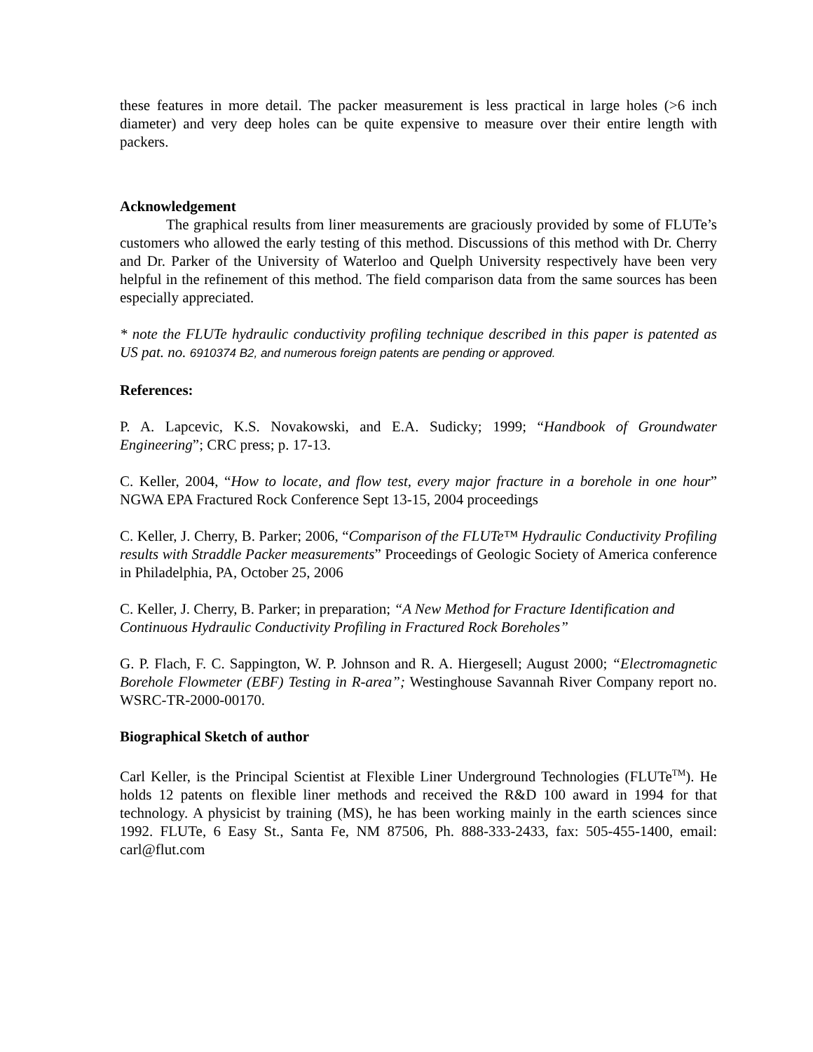these features in more detail. The packer measurement is less practical in large holes (>6 inch diameter) and very deep holes can be quite expensive to measure over their entire length with packers.
Acknowledgement
The graphical results from liner measurements are graciously provided by some of FLUTe’s customers who allowed the early testing of this method. Discussions of this method with Dr. Cherry and Dr. Parker of the University of Waterloo and Quelph University respectively have been very helpful in the refinement of this method. The field comparison data from the same sources has been especially appreciated.
* note the FLUTe hydraulic conductivity profiling technique described in this paper is patented as US pat. no. 6910374 B2, and numerous foreign patents are pending or approved.
References:
P. A. Lapcevic, K.S. Novakowski, and E.A. Sudicky; 1999; “Handbook of Groundwater Engineering”; CRC press; p. 17-13.
C. Keller, 2004, “How to locate, and flow test, every major fracture in a borehole in one hour” NGWA EPA Fractured Rock Conference Sept 13-15, 2004 proceedings
C. Keller, J. Cherry, B. Parker; 2006, “Comparison of the FLUTe™ Hydraulic Conductivity Profiling results with Straddle Packer measurements” Proceedings of Geologic Society of America conference in Philadelphia, PA, October 25, 2006
C. Keller, J. Cherry, B. Parker; in preparation; “A New Method for Fracture Identification and Continuous Hydraulic Conductivity Profiling in Fractured Rock Boreholes”
G. P. Flach, F. C. Sappington, W. P. Johnson and R. A. Hiergesell; August 2000; “Electromagnetic Borehole Flowmeter (EBF) Testing in R-area”; Westinghouse Savannah River Company report no. WSRC-TR-2000-00170.
Biographical Sketch of author
Carl Keller, is the Principal Scientist at Flexible Liner Underground Technologies (FLUTe<sup>TM</sup>). He holds 12 patents on flexible liner methods and received the R&D 100 award in 1994 for that technology. A physicist by training (MS), he has been working mainly in the earth sciences since 1992. FLUTe, 6 Easy St., Santa Fe, NM 87506, Ph. 888-333-2433, fax: 505-455-1400, email: carl@flut.com